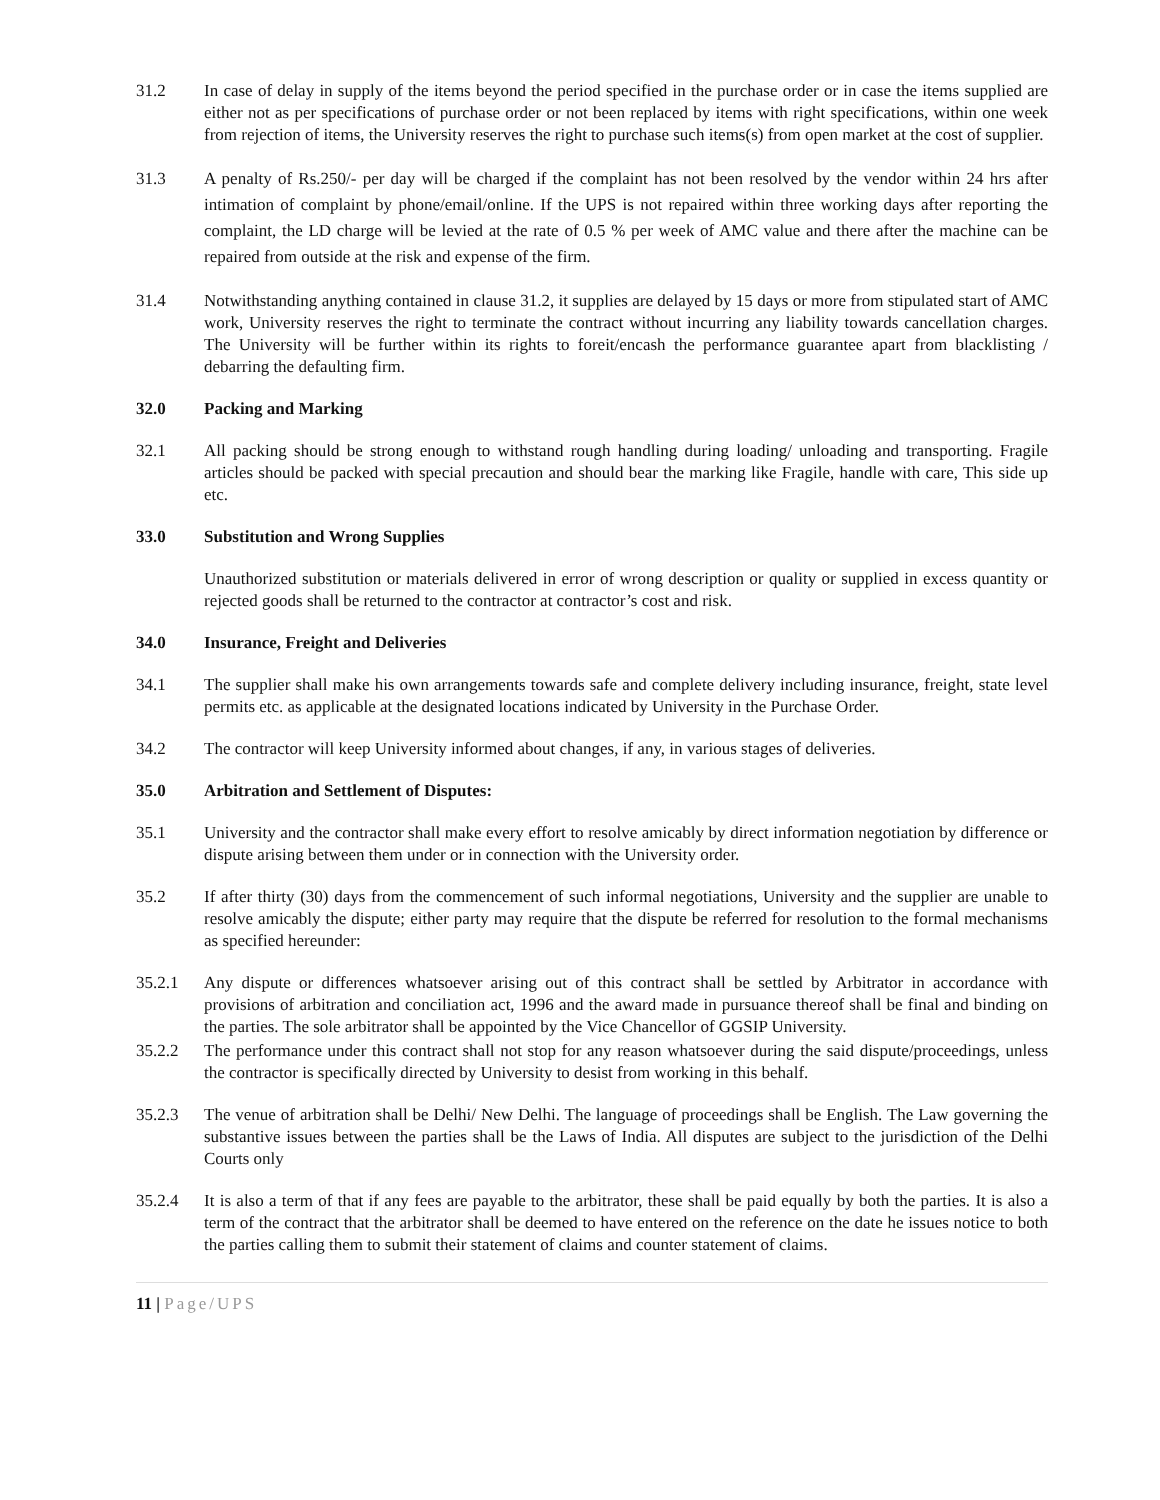31.2 In case of delay in supply of the items beyond the period specified in the purchase order or in case the items supplied are either not as per specifications of purchase order or not been replaced by items with right specifications, within one week from rejection of items, the University reserves the right to purchase such items(s) from open market at the cost of supplier.
31.3 A penalty of Rs.250/- per day will be charged if the complaint has not been resolved by the vendor within 24 hrs after intimation of complaint by phone/email/online. If the UPS is not repaired within three working days after reporting the complaint, the LD charge will be levied at the rate of 0.5 % per week of AMC value and there after the machine can be repaired from outside at the risk and expense of the firm.
31.4 Notwithstanding anything contained in clause 31.2, it supplies are delayed by 15 days or more from stipulated start of AMC work, University reserves the right to terminate the contract without incurring any liability towards cancellation charges. The University will be further within its rights to foreit/encash the performance guarantee apart from blacklisting / debarring the defaulting firm.
32.0 Packing and Marking
32.1 All packing should be strong enough to withstand rough handling during loading/ unloading and transporting. Fragile articles should be packed with special precaution and should bear the marking like Fragile, handle with care, This side up etc.
33.0 Substitution and Wrong Supplies
Unauthorized substitution or materials delivered in error of wrong description or quality or supplied in excess quantity or rejected goods shall be returned to the contractor at contractor’s cost and risk.
34.0 Insurance, Freight and Deliveries
34.1 The supplier shall make his own arrangements towards safe and complete delivery including insurance, freight, state level permits etc. as applicable at the designated locations indicated by University in the Purchase Order.
34.2 The contractor will keep University informed about changes, if any, in various stages of deliveries.
35.0 Arbitration and Settlement of Disputes:
35.1 University and the contractor shall make every effort to resolve amicably by direct information negotiation by difference or dispute arising between them under or in connection with the University order.
35.2 If after thirty (30) days from the commencement of such informal negotiations, University and the supplier are unable to resolve amicably the dispute; either party may require that the dispute be referred for resolution to the formal mechanisms as specified hereunder:
35.2.1 Any dispute or differences whatsoever arising out of this contract shall be settled by Arbitrator in accordance with provisions of arbitration and conciliation act, 1996 and the award made in pursuance thereof shall be final and binding on the parties. The sole arbitrator shall be appointed by the Vice Chancellor of GGSIP University.
35.2.2 The performance under this contract shall not stop for any reason whatsoever during the said dispute/proceedings, unless the contractor is specifically directed by University to desist from working in this behalf.
35.2.3 The venue of arbitration shall be Delhi/ New Delhi. The language of proceedings shall be English. The Law governing the substantive issues between the parties shall be the Laws of India. All disputes are subject to the jurisdiction of the Delhi Courts only
35.2.4 It is also a term of that if any fees are payable to the arbitrator, these shall be paid equally by both the parties. It is also a term of the contract that the arbitrator shall be deemed to have entered on the reference on the date he issues notice to both the parties calling them to submit their statement of claims and counter statement of claims.
11 | Page/UPS